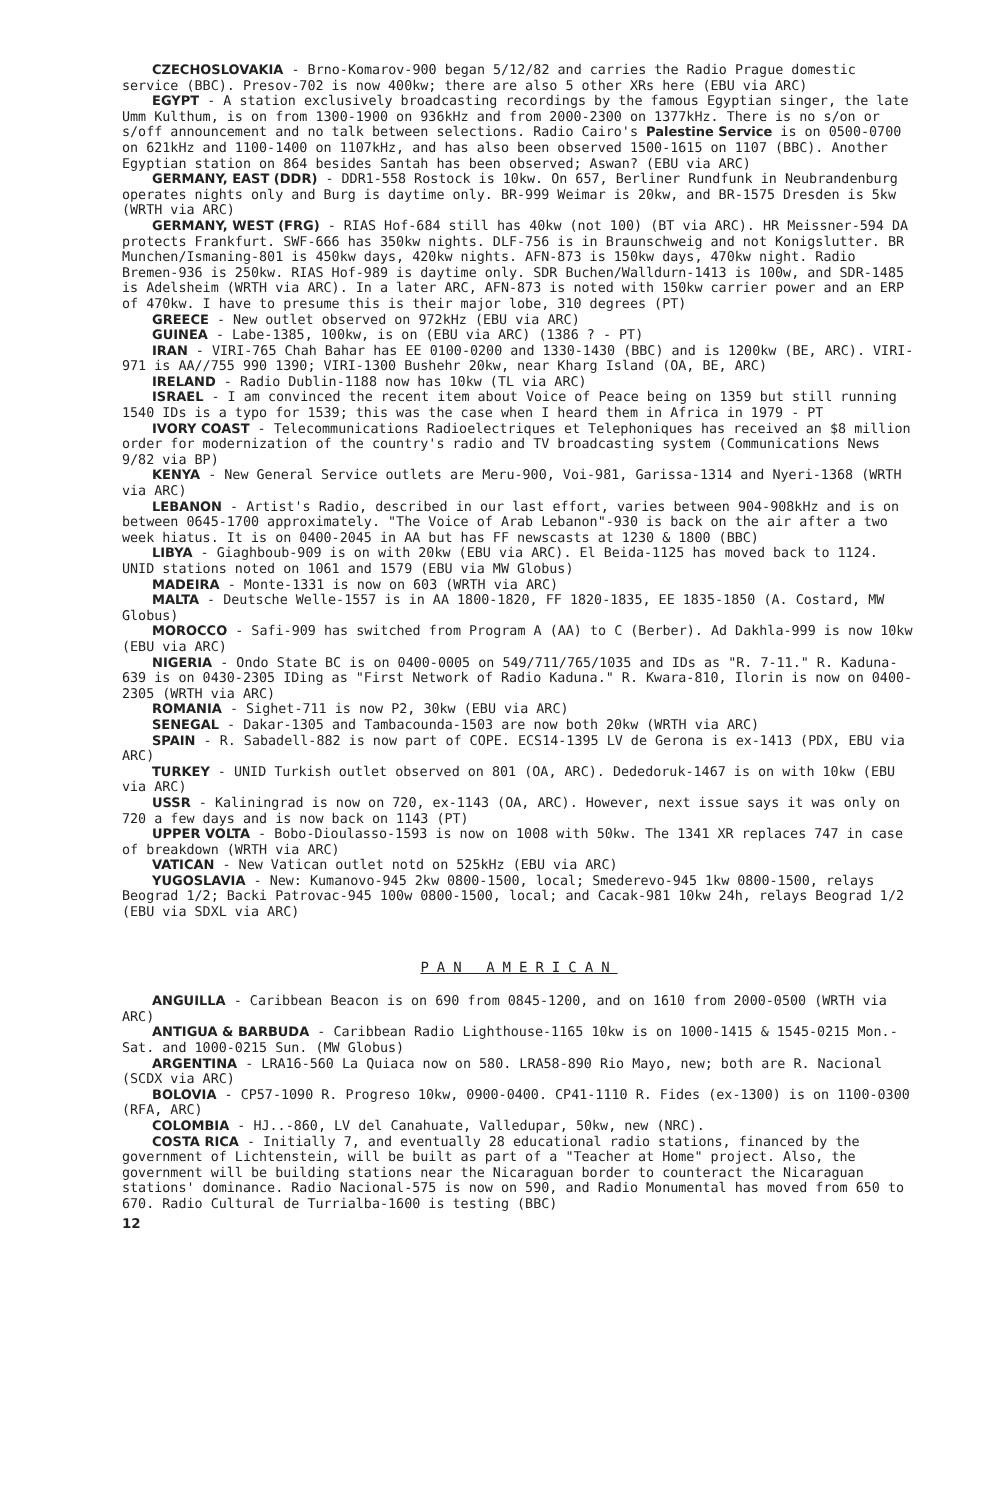CZECHOSLOVAKIA - Brno-Komarov-900 began 5/12/82 and carries the Radio Prague domestic service (BBC). Presov-702 is now 400kw; there are also 5 other XRs here (EBU via ARC)
EGYPT - A station exclusively broadcasting recordings by the famous Egyptian singer, the late Umm Kulthum, is on from 1300-1900 on 936kHz and from 2000-2300 on 1377kHz. There is no s/on or s/off announcement and no talk between selections. Radio Cairo's Palestine Service is on 0500-0700 on 621kHz and 1100-1400 on 1107kHz, and has also been observed 1500-1615 on 1107 (BBC). Another Egyptian station on 864 besides Santah has been observed; Aswan? (EBU via ARC)
GERMANY, EAST (DDR) - DDR1-558 Rostock is 10kw. On 657, Berliner Rundfunk in Neubrandenburg operates nights only and Burg is daytime only. BR-999 Weimar is 20kw, and BR-1575 Dresden is 5kw (WRTH via ARC)
GERMANY, WEST (FRG) - RIAS Hof-684 still has 40kw (not 100) (BT via ARC). HR Meissner-594 DA protects Frankfurt. SWF-666 has 350kw nights. DLF-756 is in Braunschweig and not Konigslutter. BR Munchen/Ismaning-801 is 450kw days, 420kw nights. AFN-873 is 150kw days, 470kw night. Radio Bremen-936 is 250kw. RIAS Hof-989 is daytime only. SDR Buchen/Walldurn-1413 is 100w, and SDR-1485 is Adelsheim (WRTH via ARC). In a later ARC, AFN-873 is noted with 150kw carrier power and an ERP of 470kw. I have to presume this is their major lobe, 310 degrees (PT)
GREECE - New outlet observed on 972kHz (EBU via ARC)
GUINEA - Labe-1385, 100kw, is on (EBU via ARC) (1386 ? - PT)
IRAN - VIRI-765 Chah Bahar has EE 0100-0200 and 1330-1430 (BBC) and is 1200kw (BE, ARC). VIRI-971 is AA//755 990 1390; VIRI-1300 Bushehr 20kw, near Kharg Island (OA, BE, ARC)
IRELAND - Radio Dublin-1188 now has 10kw (TL via ARC)
ISRAEL - I am convinced the recent item about Voice of Peace being on 1359 but still running 1540 IDs is a typo for 1539; this was the case when I heard them in Africa in 1979 - PT
IVORY COAST - Telecommunications Radioelectriques et Telephoniques has received an $8 million order for modernization of the country's radio and TV broadcasting system (Communications News 9/82 via BP)
KENYA - New General Service outlets are Meru-900, Voi-981, Garissa-1314 and Nyeri-1368 (WRTH via ARC)
LEBANON - Artist's Radio, described in our last effort, varies between 904-908kHz and is on between 0645-1700 approximately. "The Voice of Arab Lebanon"-930 is back on the air after a two week hiatus. It is on 0400-2045 in AA but has FF newscasts at 1230 & 1800 (BBC)
LIBYA - Giaghboub-909 is on with 20kw (EBU via ARC). El Beida-1125 has moved back to 1124. UNID stations noted on 1061 and 1579 (EBU via MW Globus)
MADEIRA - Monte-1331 is now on 603 (WRTH via ARC)
MALTA - Deutsche Welle-1557 is in AA 1800-1820, FF 1820-1835, EE 1835-1850 (A. Costard, MW Globus)
MOROCCO - Safi-909 has switched from Program A (AA) to C (Berber). Ad Dakhla-999 is now 10kw (EBU via ARC)
NIGERIA - Ondo State BC is on 0400-0005 on 549/711/765/1035 and IDs as "R. 7-11." R. Kaduna-639 is on 0430-2305 IDing as "First Network of Radio Kaduna." R. Kwara-810, Ilorin is now on 0400-2305 (WRTH via ARC)
ROMANIA - Sighet-711 is now P2, 30kw (EBU via ARC)
SENEGAL - Dakar-1305 and Tambacounda-1503 are now both 20kw (WRTH via ARC)
SPAIN - R. Sabadell-882 is now part of COPE. ECS14-1395 LV de Gerona is ex-1413 (PDX, EBU via ARC)
TURKEY - UNID Turkish outlet observed on 801 (OA, ARC). Dededoruk-1467 is on with 10kw (EBU via ARC)
USSR - Kaliningrad is now on 720, ex-1143 (OA, ARC). However, next issue says it was only on 720 a few days and is now back on 1143 (PT)
UPPER VOLTA - Bobo-Dioulasso-1593 is now on 1008 with 50kw. The 1341 XR replaces 747 in case of breakdown (WRTH via ARC)
VATICAN - New Vatican outlet notd on 525kHz (EBU via ARC)
YUGOSLAVIA - New: Kumanovo-945 2kw 0800-1500, local; Smederevo-945 1kw 0800-1500, relays Beograd 1/2; Backi Patrovac-945 100w 0800-1500, local; and Cacak-981 10kw 24h, relays Beograd 1/2 (EBU via SDXL via ARC)
PAN AMERICAN
ANGUILLA - Caribbean Beacon is on 690 from 0845-1200, and on 1610 from 2000-0500 (WRTH via ARC)
ANTIGUA & BARBUDA - Caribbean Radio Lighthouse-1165 10kw is on 1000-1415 & 1545-0215 Mon.-Sat. and 1000-0215 Sun. (MW Globus)
ARGENTINA - LRA16-560 La Quiaca now on 580. LRA58-890 Rio Mayo, new; both are R. Nacional (SCDX via ARC)
BOLOVIA - CP57-1090 R. Progreso 10kw, 0900-0400. CP41-1110 R. Fides (ex-1300) is on 1100-0300 (RFA, ARC)
COLOMBIA - HJ..-860, LV del Canahuate, Valledupar, 50kw, new (NRC).
COSTA RICA - Initially 7, and eventually 28 educational radio stations, financed by the government of Lichtenstein, will be built as part of a "Teacher at Home" project. Also, the government will be building stations near the Nicaraguan border to counteract the Nicaraguan stations' dominance. Radio Nacional-575 is now on 590, and Radio Monumental has moved from 650 to 670. Radio Cultural de Turrialba-1600 is testing (BBC)
12